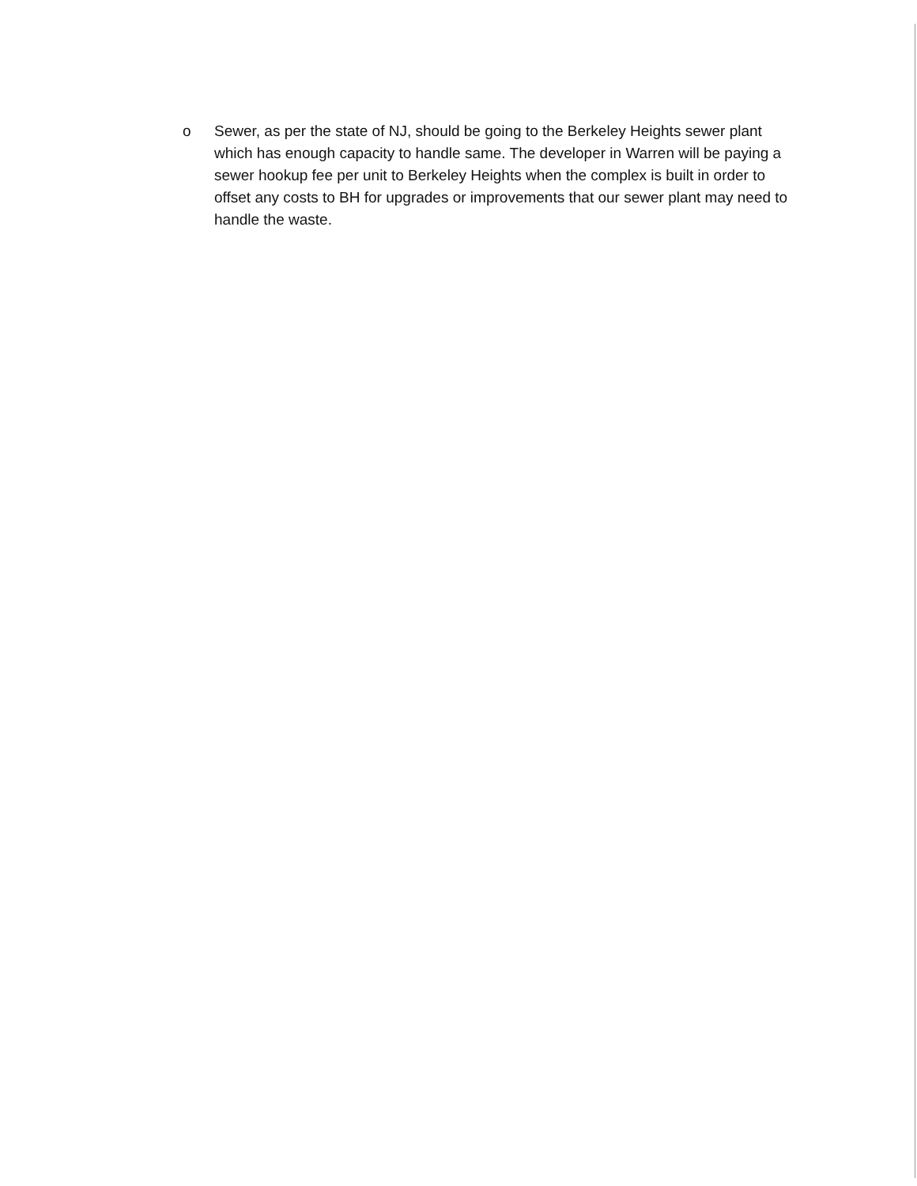o Sewer, as per the state of NJ, should be going to the Berkeley Heights sewer plant which has enough capacity to handle same. The developer in Warren will be paying a sewer hookup fee per unit to Berkeley Heights when the complex is built in order to offset any costs to BH for upgrades or improvements that our sewer plant may need to handle the waste.